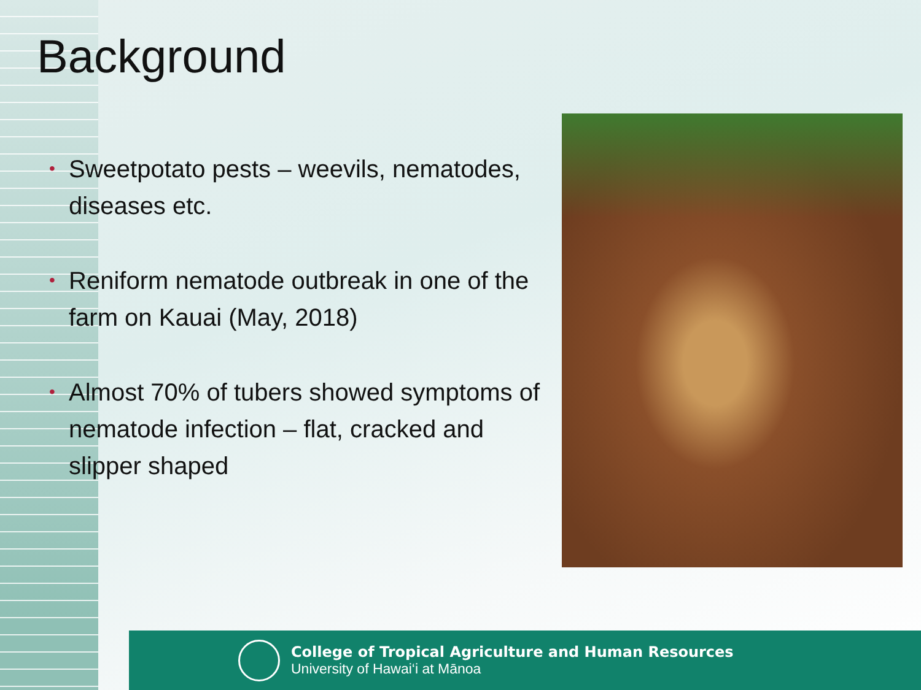Background
• Sweetpotato pests – weevils, nematodes, diseases etc.
• Reniform nematode outbreak in one of the farm on Kauai (May, 2018)
• Almost 70% of tubers showed symptoms of nematode infection – flat, cracked and slipper shaped
College of Tropical Agriculture and Human Resources
University of Hawai‘i at Mānoa